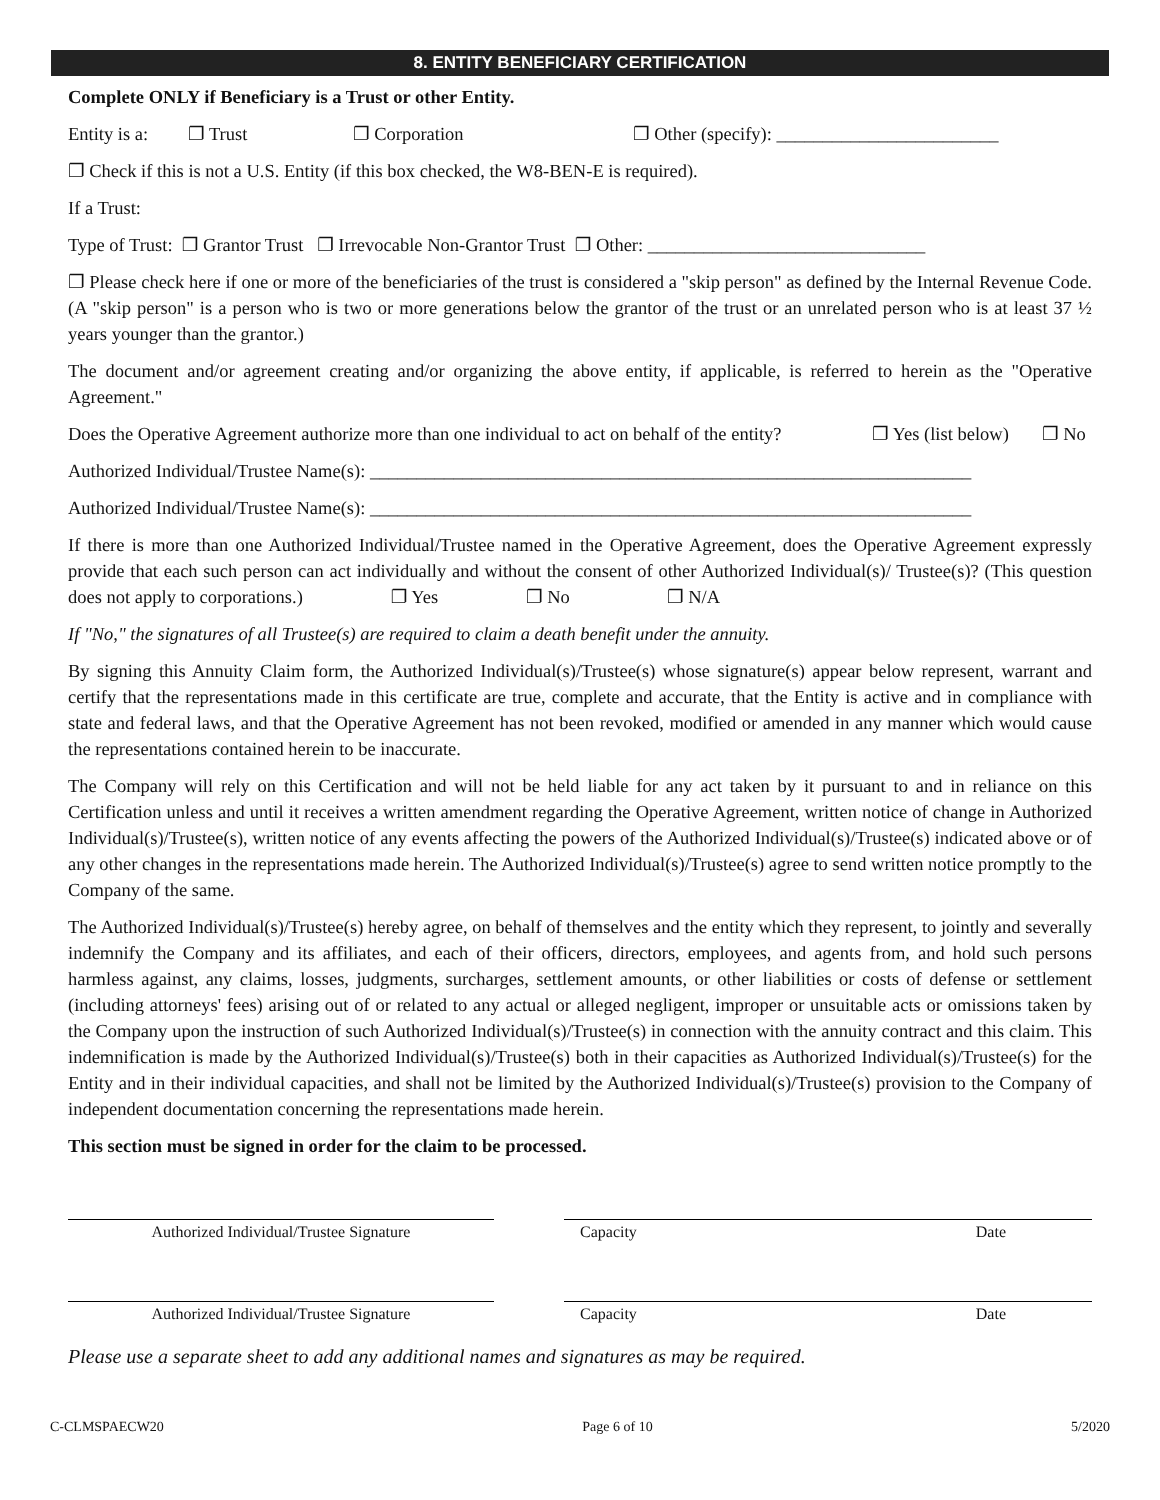8. ENTITY BENEFICIARY CERTIFICATION
Complete ONLY if Beneficiary is a Trust or other Entity.
Entity is a: ❐ Trust ❐ Corporation ❐ Other (specify): ________________________
❐ Check if this is not a U.S. Entity (if this box checked, the W8-BEN-E is required).
If a Trust:
Type of Trust: ❐ Grantor Trust ❐ Irrevocable Non-Grantor Trust ❐ Other: ______________________________
❐ Please check here if one or more of the beneficiaries of the trust is considered a "skip person" as defined by the Internal Revenue Code. (A "skip person" is a person who is two or more generations below the grantor of the trust or an unrelated person who is at least 37 ½ years younger than the grantor.)
The document and/or agreement creating and/or organizing the above entity, if applicable, is referred to herein as the "Operative Agreement."
Does the Operative Agreement authorize more than one individual to act on behalf of the entity? ❐ Yes (list below) ❐ No
Authorized Individual/Trustee Name(s): _________________________________________________________________
Authorized Individual/Trustee Name(s): _________________________________________________________________
If there is more than one Authorized Individual/Trustee named in the Operative Agreement, does the Operative Agreement expressly provide that each such person can act individually and without the consent of other Authorized Individual(s)/ Trustee(s)? (This question does not apply to corporations.) ❐ Yes ❐ No ❐ N/A
If "No," the signatures of all Trustee(s) are required to claim a death benefit under the annuity.
By signing this Annuity Claim form, the Authorized Individual(s)/Trustee(s) whose signature(s) appear below represent, warrant and certify that the representations made in this certificate are true, complete and accurate, that the Entity is active and in compliance with state and federal laws, and that the Operative Agreement has not been revoked, modified or amended in any manner which would cause the representations contained herein to be inaccurate.
The Company will rely on this Certification and will not be held liable for any act taken by it pursuant to and in reliance on this Certification unless and until it receives a written amendment regarding the Operative Agreement, written notice of change in Authorized Individual(s)/Trustee(s), written notice of any events affecting the powers of the Authorized Individual(s)/Trustee(s) indicated above or of any other changes in the representations made herein. The Authorized Individual(s)/Trustee(s) agree to send written notice promptly to the Company of the same.
The Authorized Individual(s)/Trustee(s) hereby agree, on behalf of themselves and the entity which they represent, to jointly and severally indemnify the Company and its affiliates, and each of their officers, directors, employees, and agents from, and hold such persons harmless against, any claims, losses, judgments, surcharges, settlement amounts, or other liabilities or costs of defense or settlement (including attorneys' fees) arising out of or related to any actual or alleged negligent, improper or unsuitable acts or omissions taken by the Company upon the instruction of such Authorized Individual(s)/Trustee(s) in connection with the annuity contract and this claim. This indemnification is made by the Authorized Individual(s)/Trustee(s) both in their capacities as Authorized Individual(s)/Trustee(s) for the Entity and in their individual capacities, and shall not be limited by the Authorized Individual(s)/Trustee(s) provision to the Company of independent documentation concerning the representations made herein.
This section must be signed in order for the claim to be processed.
Authorized Individual/Trustee Signature
Capacity Date
Authorized Individual/Trustee Signature
Capacity Date
Please use a separate sheet to add any additional names and signatures as may be required.
C-CLMSPAECW20 Page 6 of 10 5/2020